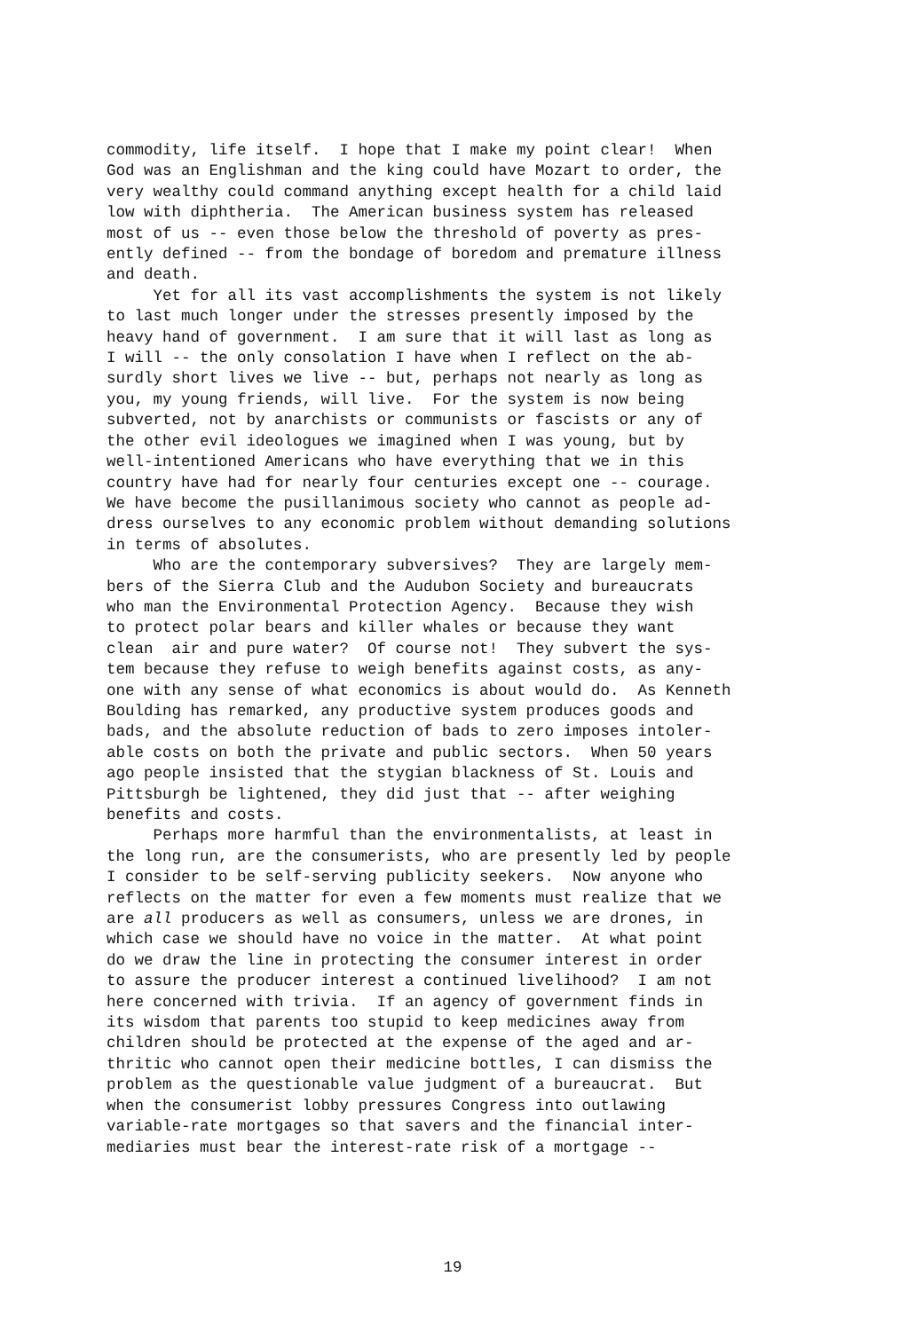commodity, life itself. I hope that I make my point clear! When God was an Englishman and the king could have Mozart to order, the very wealthy could command anything except health for a child laid low with diphtheria. The American business system has released most of us -- even those below the threshold of poverty as pres- ently defined -- from the bondage of boredom and premature illness and death. Yet for all its vast accomplishments the system is not likely to last much longer under the stresses presently imposed by the heavy hand of government. I am sure that it will last as long as I will -- the only consolation I have when I reflect on the ab- surdly short lives we live -- but, perhaps not nearly as long as you, my young friends, will live. For the system is now being subverted, not by anarchists or communists or fascists or any of the other evil ideologues we imagined when I was young, but by well-intentioned Americans who have everything that we in this country have had for nearly four centuries except one -- courage. We have become the pusillanimous society who cannot as people ad- dress ourselves to any economic problem without demanding solutions in terms of absolutes. Who are the contemporary subversives? They are largely mem- bers of the Sierra Club and the Audubon Society and bureaucrats who man the Environmental Protection Agency. Because they wish to protect polar bears and killer whales or because they want clean air and pure water? Of course not! They subvert the sys- tem because they refuse to weigh benefits against costs, as any- one with any sense of what economics is about would do. As Kenneth Boulding has remarked, any productive system produces goods and bads, and the absolute reduction of bads to zero imposes intoler- able costs on both the private and public sectors. When 50 years ago people insisted that the stygian blackness of St. Louis and Pittsburgh be lightened, they did just that -- after weighing benefits and costs. Perhaps more harmful than the environmentalists, at least in the long run, are the consumerists, who are presently led by people I consider to be self-serving publicity seekers. Now anyone who reflects on the matter for even a few moments must realize that we are all producers as well as consumers, unless we are drones, in which case we should have no voice in the matter. At what point do we draw the line in protecting the consumer interest in order to assure the producer interest a continued livelihood? I am not here concerned with trivia. If an agency of government finds in its wisdom that parents too stupid to keep medicines away from children should be protected at the expense of the aged and ar- thritic who cannot open their medicine bottles, I can dismiss the problem as the questionable value judgment of a bureaucrat. But when the consumerist lobby pressures Congress into outlawing variable-rate mortgages so that savers and the financial inter- mediaries must bear the interest-rate risk of a mortgage --
19